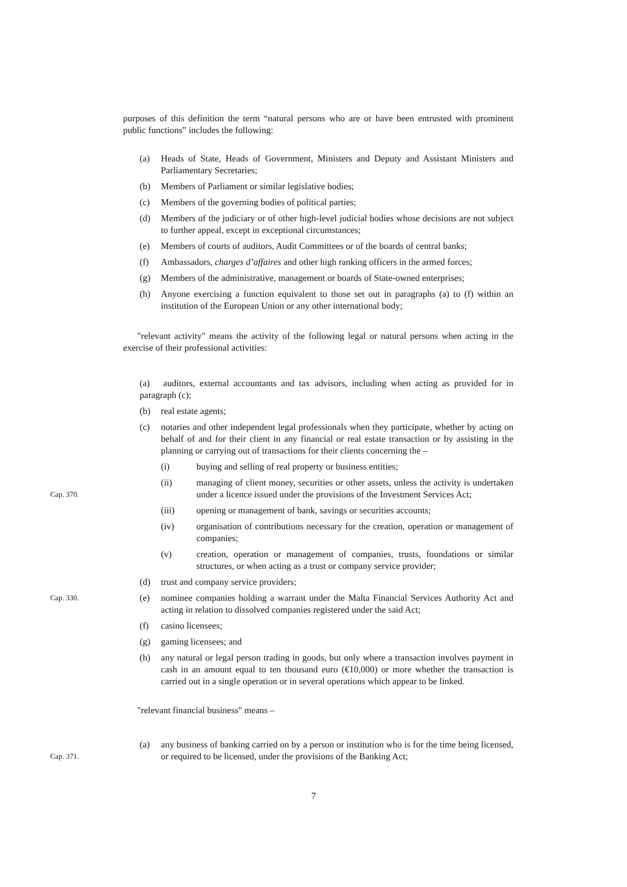purposes of this definition the term “natural persons who are or have been entrusted with prominent public functions” includes the following:
(a) Heads of State, Heads of Government, Ministers and Deputy and Assistant Ministers and Parliamentary Secretaries;
(b) Members of Parliament or similar legislative bodies;
(c) Members of the governing bodies of political parties;
(d) Members of the judiciary or of other high-level judicial bodies whose decisions are not subject to further appeal, except in exceptional circumstances;
(e) Members of courts of auditors, Audit Committees or of the boards of central banks;
(f) Ambassadors, charges d’affaires and other high ranking officers in the armed forces;
(g) Members of the administrative, management or boards of State-owned enterprises;
(h) Anyone exercising a function equivalent to those set out in paragraphs (a) to (f) within an institution of the European Union or any other international body;
"relevant activity" means the activity of the following legal or natural persons when acting in the exercise of their professional activities:
(a) auditors, external accountants and tax advisors, including when acting as provided for in paragraph (c);
(b) real estate agents;
(c) notaries and other independent legal professionals when they participate, whether by acting on behalf of and for their client in any financial or real estate transaction or by assisting in the planning or carrying out of transactions for their clients concerning the –
(i) buying and selling of real property or business entities;
Cap. 370.
(ii) managing of client money, securities or other assets, unless the activity is undertaken under a licence issued under the provisions of the Investment Services Act;
(iii) opening or management of bank, savings or securities accounts;
(iv) organisation of contributions necessary for the creation, operation or management of companies;
(v) creation, operation or management of companies, trusts, foundations or similar structures, or when acting as a trust or company service provider;
(d) trust and company service providers;
Cap. 330.
(e) nominee companies holding a warrant under the Malta Financial Services Authority Act and acting in relation to dissolved companies registered under the said Act;
(f) casino licensees;
(g) gaming licensees; and
(h) any natural or legal person trading in goods, but only where a transaction involves payment in cash in an amount equal to ten thousand euro (€10,000) or more whether the transaction is carried out in a single operation or in several operations which appear to be linked.
"relevant financial business" means –
Cap. 371.
(a) any business of banking carried on by a person or institution who is for the time being licensed, or required to be licensed, under the provisions of the Banking Act;
7